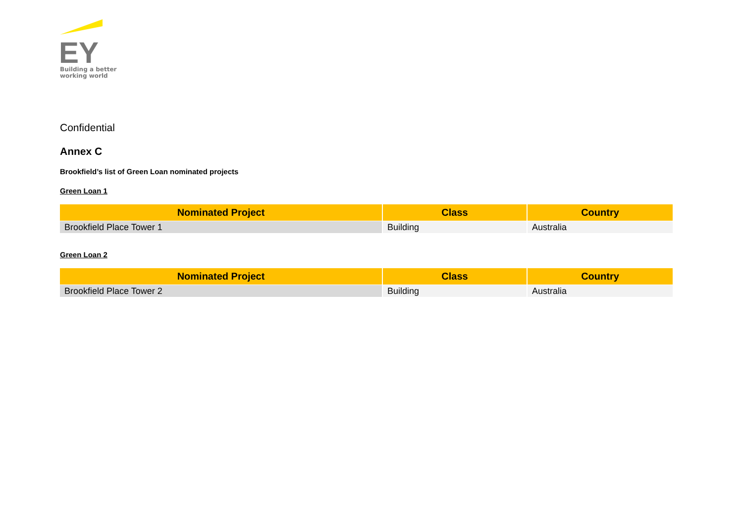EY
Building a better
working world
Confidential
Annex C
Brookfield’s list of Green Loan nominated projects
Green Loan 1
| Nominated Project | Class | Country |
| --- | --- | --- |
| Brookfield Place Tower 1 | Building | Australia |
Green Loan 2
| Nominated Project | Class | Country |
| --- | --- | --- |
| Brookfield Place Tower 2 | Building | Australia |